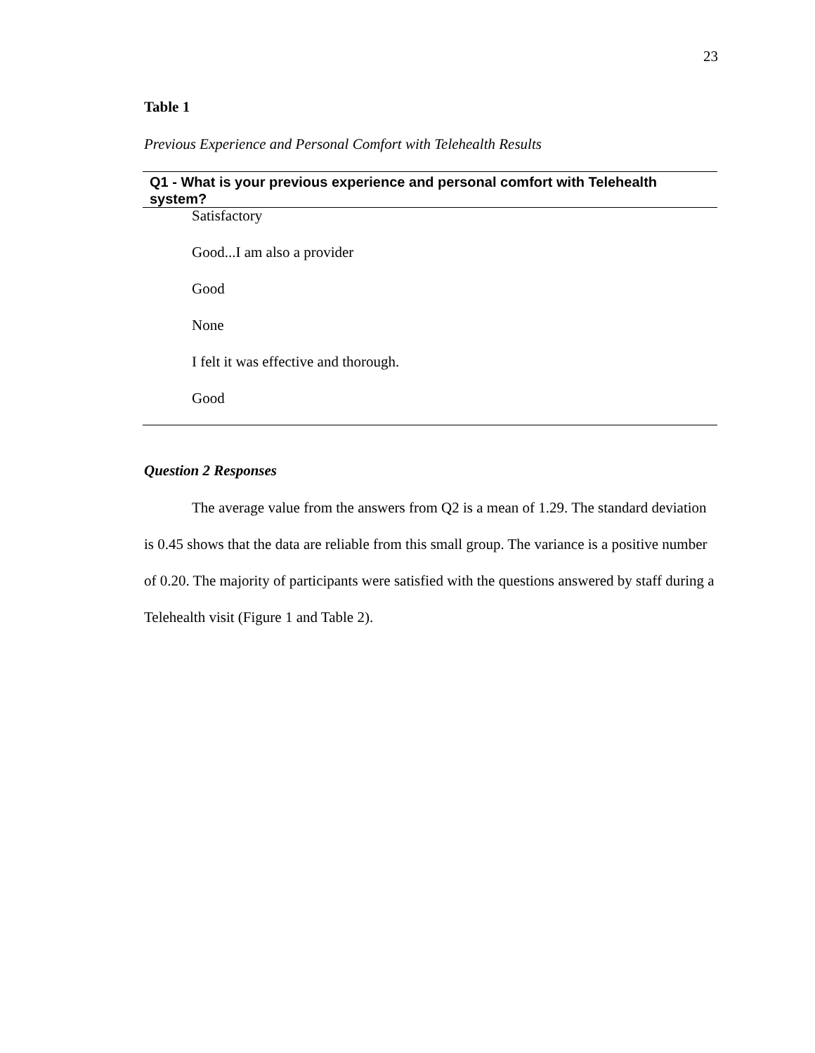23
Table 1
Previous Experience and Personal Comfort with Telehealth Results
| Q1 - What is your previous experience and personal comfort with Telehealth system? |
| --- |
| Satisfactory |
| Good...I am also a provider |
| Good |
| None |
| I felt it was effective and thorough. |
| Good |
Question 2 Responses
The average value from the answers from Q2 is a mean of 1.29. The standard deviation is 0.45 shows that the data are reliable from this small group. The variance is a positive number of 0.20. The majority of participants were satisfied with the questions answered by staff during a Telehealth visit (Figure 1 and Table 2).